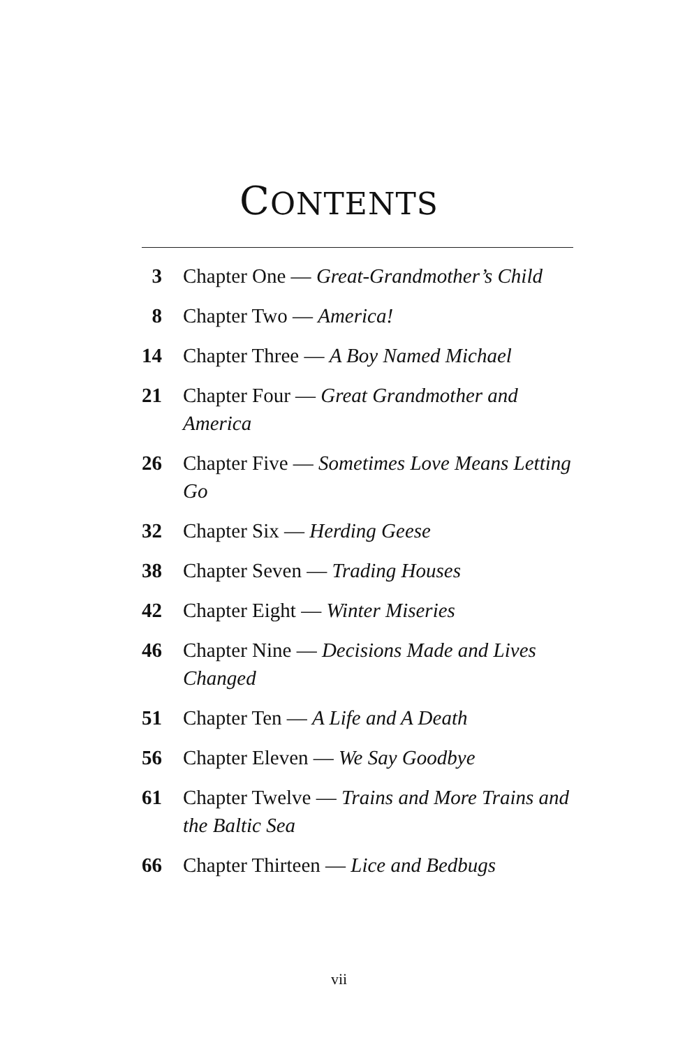CONTENTS
3 Chapter One — Great-Grandmother’s Child
8 Chapter Two — America!
14 Chapter Three — A Boy Named Michael
21 Chapter Four — Great Grandmother and America
26 Chapter Five — Sometimes Love Means Letting Go
32 Chapter Six — Herding Geese
38 Chapter Seven — Trading Houses
42 Chapter Eight — Winter Miseries
46 Chapter Nine — Decisions Made and Lives Changed
51 Chapter Ten — A Life and A Death
56 Chapter Eleven — We Say Goodbye
61 Chapter Twelve — Trains and More Trains and the Baltic Sea
66 Chapter Thirteen — Lice and Bedbugs
vii